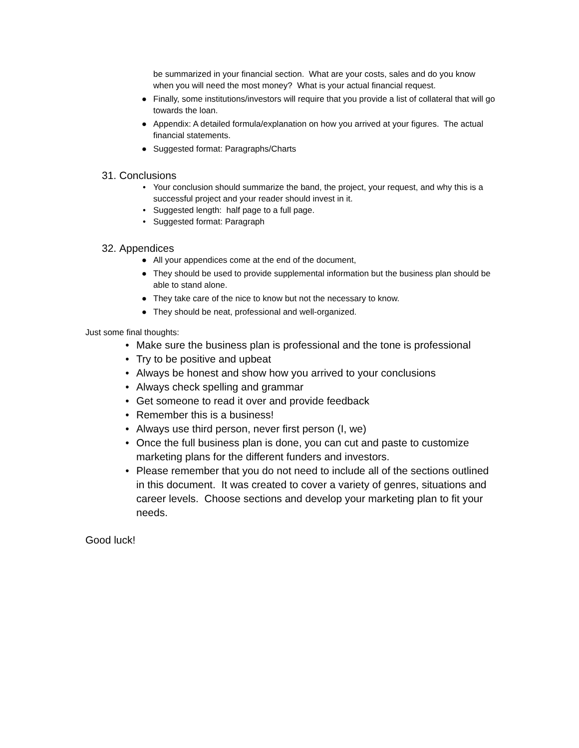be summarized in your financial section. What are your costs, sales and do you know when you will need the most money? What is your actual financial request.
● Finally, some institutions/investors will require that you provide a list of collateral that will go towards the loan.
● Appendix: A detailed formula/explanation on how you arrived at your figures. The actual financial statements.
● Suggested format: Paragraphs/Charts
31. Conclusions
• Your conclusion should summarize the band, the project, your request, and why this is a successful project and your reader should invest in it.
• Suggested length: half page to a full page.
• Suggested format: Paragraph
32. Appendices
● All your appendices come at the end of the document,
● They should be used to provide supplemental information but the business plan should be able to stand alone.
● They take care of the nice to know but not the necessary to know.
● They should be neat, professional and well-organized.
Just some final thoughts:
• Make sure the business plan is professional and the tone is professional
• Try to be positive and upbeat
• Always be honest and show how you arrived to your conclusions
• Always check spelling and grammar
• Get someone to read it over and provide feedback
• Remember this is a business!
• Always use third person, never first person (I, we)
• Once the full business plan is done, you can cut and paste to customize marketing plans for the different funders and investors.
• Please remember that you do not need to include all of the sections outlined in this document. It was created to cover a variety of genres, situations and career levels. Choose sections and develop your marketing plan to fit your needs.
Good luck!